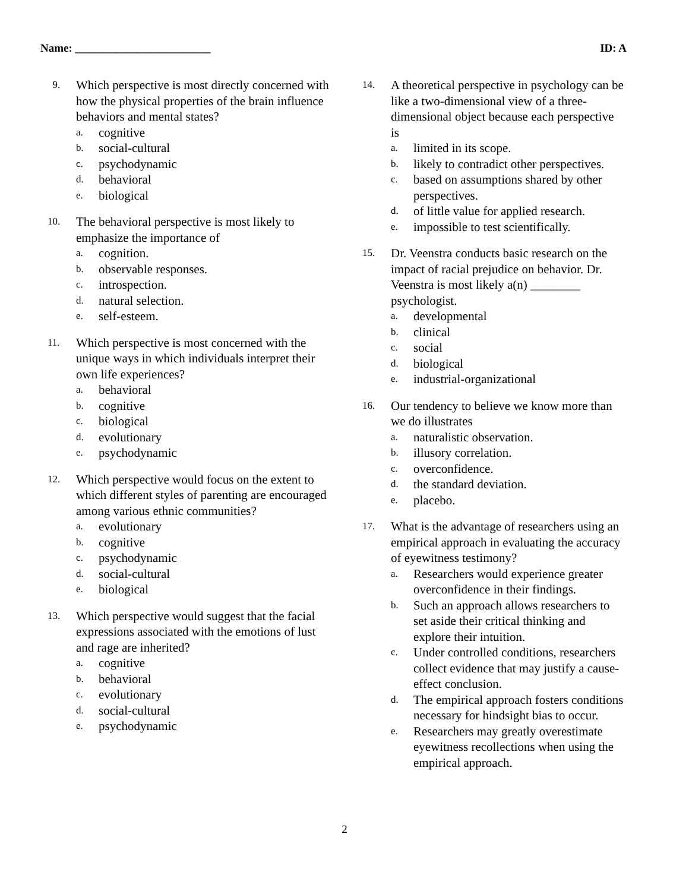Name: ________________________ ID: A
9.
Which perspective is most directly concerned with how the physical properties of the brain influence behaviors and mental states?
a. cognitive
b. social-cultural
c. psychodynamic
d. behavioral
e. biological
10.
The behavioral perspective is most likely to emphasize the importance of
a. cognition.
b. observable responses.
c. introspection.
d. natural selection.
e. self-esteem.
11.
Which perspective is most concerned with the unique ways in which individuals interpret their own life experiences?
a. behavioral
b. cognitive
c. biological
d. evolutionary
e. psychodynamic
12.
Which perspective would focus on the extent to which different styles of parenting are encouraged among various ethnic communities?
a. evolutionary
b. cognitive
c. psychodynamic
d. social-cultural
e. biological
13.
Which perspective would suggest that the facial expressions associated with the emotions of lust and rage are inherited?
a. cognitive
b. behavioral
c. evolutionary
d. social-cultural
e. psychodynamic
14.
A theoretical perspective in psychology can be like a two-dimensional view of a three-dimensional object because each perspective is
a. limited in its scope.
b. likely to contradict other perspectives.
c. based on assumptions shared by other perspectives.
d. of little value for applied research.
e. impossible to test scientifically.
15.
Dr. Veenstra conducts basic research on the impact of racial prejudice on behavior. Dr. Veenstra is most likely a(n) ________ psychologist.
a. developmental
b. clinical
c. social
d. biological
e. industrial-organizational
16.
Our tendency to believe we know more than we do illustrates
a. naturalistic observation.
b. illusory correlation.
c. overconfidence.
d. the standard deviation.
e. placebo.
17.
What is the advantage of researchers using an empirical approach in evaluating the accuracy of eyewitness testimony?
a. Researchers would experience greater overconfidence in their findings.
b. Such an approach allows researchers to set aside their critical thinking and explore their intuition.
c. Under controlled conditions, researchers collect evidence that may justify a cause-effect conclusion.
d. The empirical approach fosters conditions necessary for hindsight bias to occur.
e. Researchers may greatly overestimate eyewitness recollections when using the empirical approach.
2